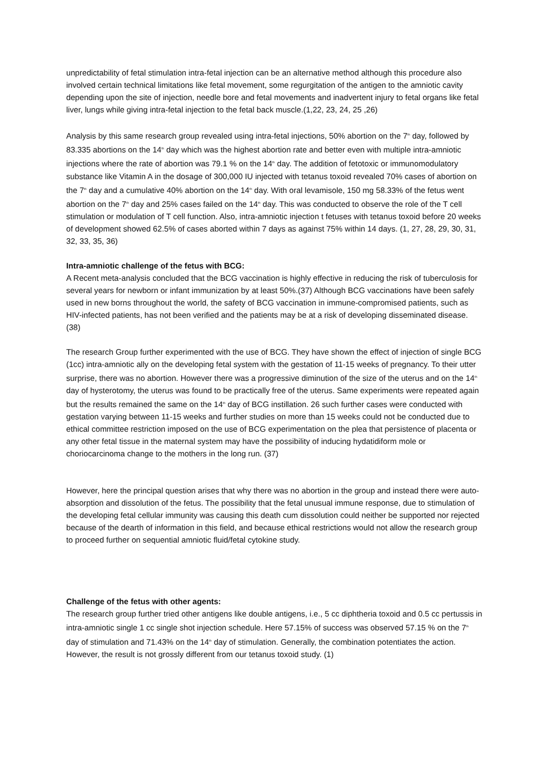unpredictability of fetal stimulation intra-fetal injection can be an alternative method although this procedure also involved certain technical limitations like fetal movement, some regurgitation of the antigen to the amniotic cavity depending upon the site of injection, needle bore and fetal movements and inadvertent injury to fetal organs like fetal liver, lungs while giving intra-fetal injection to the fetal back muscle.(1,22, 23, 24, 25 ,26)
Analysis by this same research group revealed using intra-fetal injections, 50% abortion on the 7<sup>th</sup> day, followed by 83.335 abortions on the 14<sup>th</sup> day which was the highest abortion rate and better even with multiple intra-amniotic injections where the rate of abortion was 79.1 % on the 14<sup>th</sup> day. The addition of fetotoxic or immunomodulatory substance like Vitamin A in the dosage of 300,000 IU injected with tetanus toxoid revealed 70% cases of abortion on the 7<sup>th</sup> day and a cumulative 40% abortion on the 14<sup>th</sup> day. With oral levamisole, 150 mg 58.33% of the fetus went abortion on the 7<sup>th</sup> day and 25% cases failed on the 14<sup>th</sup> day. This was conducted to observe the role of the T cell stimulation or modulation of T cell function. Also, intra-amniotic injection t fetuses with tetanus toxoid before 20 weeks of development showed 62.5% of cases aborted within 7 days as against 75% within 14 days. (1, 27, 28, 29, 30, 31, 32, 33, 35, 36)
Intra-amniotic challenge of the fetus with BCG:
A Recent meta-analysis concluded that the BCG vaccination is highly effective in reducing the risk of tuberculosis for several years for newborn or infant immunization by at least 50%.(37) Although BCG vaccinations have been safely used in new borns throughout the world, the safety of BCG vaccination in immune-compromised patients, such as HIV-infected patients, has not been verified and the patients may be at a risk of developing disseminated disease. (38)
The research Group further experimented with the use of BCG. They have shown the effect of injection of single BCG (1cc) intra-amniotic ally on the developing fetal system with the gestation of 11-15 weeks of pregnancy. To their utter surprise, there was no abortion. However there was a progressive diminution of the size of the uterus and on the 14<sup>th</sup> day of hysterotomy, the uterus was found to be practically free of the uterus. Same experiments were repeated again but the results remained the same on the 14<sup>th</sup> day of BCG instillation. 26 such further cases were conducted with gestation varying between 11-15 weeks and further studies on more than 15 weeks could not be conducted due to ethical committee restriction imposed on the use of BCG experimentation on the plea that persistence of placenta or any other fetal tissue in the maternal system may have the possibility of inducing hydatidiform mole or choriocarcinoma change to the mothers in the long run. (37)
However, here the principal question arises that why there was no abortion in the group and instead there were auto-absorption and dissolution of the fetus. The possibility that the fetal unusual immune response, due to stimulation of the developing fetal cellular immunity was causing this death cum dissolution could neither be supported nor rejected because of the dearth of information in this field, and because ethical restrictions would not allow the research group to proceed further on sequential amniotic fluid/fetal cytokine study.
Challenge of the fetus with other agents:
The research group further tried other antigens like double antigens, i.e., 5 cc diphtheria toxoid and 0.5 cc pertussis in intra-amniotic single 1 cc single shot injection schedule. Here 57.15% of success was observed 57.15 % on the 7<sup>th</sup> day of stimulation and 71.43% on the 14<sup>th</sup> day of stimulation. Generally, the combination potentiates the action. However, the result is not grossly different from our tetanus toxoid study. (1)